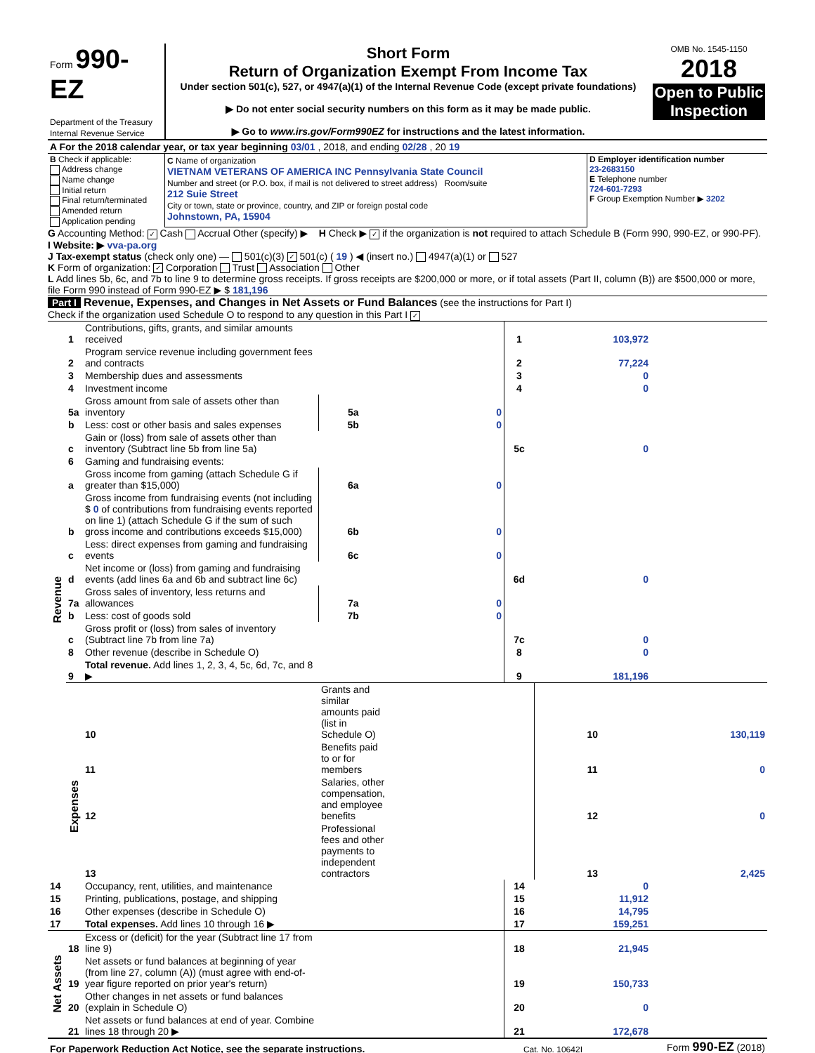| Form 990-EZ Department of the Treasury Internal Revenue Service | Short Form Return of Organization Exempt From Income Tax Under section 501(c), 527, or 4947(a)(1) of the Internal Revenue Code (except private foundations) ▶ Do not enter social security numbers on this form as it may be made public. ▶ Go to www.irs.gov/Form990EZ for instructions and the latest information. | OMB No. 1545-1150 2018 Open to Public Inspection |
| A For the 2018 calendar year, or tax year beginning 03/01 , 2018, and ending 02/28 , 20 19 |
| B Check if applicable: Address change Name change Initial return Final return/terminated Amended return Application pending | C Name of organization VIETNAM VETERANS OF AMERICA INC Pennsylvania State Council Number and street (or P.O. box, if mail is not delivered to street address) Room/suite 212 Suie Street City or town, state or province, country, and ZIP or foreign postal code Johnstown, PA, 15904 | D Employer identification number 23-2683150 E Telephone number 724-601-7293 F Group Exemption Number ▶ 3202 |
G Accounting Method: ✓ Cash Accrual Other (specify) ▶ H Check ▶ ✓ if the organization is not required to attach Schedule B (Form 990, 990-EZ, or 990-PF).
I Website: ▶ vva-pa.org
J Tax-exempt status (check only one) — 501(c)(3) ✓ 501(c) ( 19 ) ◀ (insert no.) 4947(a)(1) or 527
K Form of organization: ✓ Corporation Trust Association Other
L Add lines 5b, 6c, and 7b to line 9 to determine gross receipts. If gross receipts are $200,000 or more, or if total assets (Part II, column (B)) are $500,000 or more, file Form 990 instead of Form 990-EZ ▶ $ 181,196
Part I Revenue, Expenses, and Changes in Net Assets or Fund Balances (see the instructions for Part I)
Check if the organization used Schedule O to respond to any question in this Part I ✓
| Revenue | 1 | Contributions, gifts, grants, and similar amounts received | | | 1 | 103,972 | |
| | 2 | Program service revenue including government fees and contracts | | | 2 | 77,224 | |
| | 3 | Membership dues and assessments | | | 3 | 0 | |
| | 4 | Investment income | | | 4 | 0 | |
| | 5a | Gross amount from sale of assets other than inventory | 5a | 0 | | | |
| | b | Less: cost or other basis and sales expenses | 5b | 0 | | | |
| | c | Gain or (loss) from sale of assets other than inventory (Subtract line 5b from line 5a) | | | 5c | 0 | |
| | 6 | Gaming and fundraising events: | | | | | |
| | a | Gross income from gaming (attach Schedule G if greater than $15,000) | 6a | 0 | | | |
| | b | Gross income from fundraising events (not including $ 0 of contributions from fundraising events reported on line 1) (attach Schedule G if the sum of such gross income and contributions exceeds $15,000) | 6b | 0 | | | |
| | c | Less: direct expenses from gaming and fundraising events | 6c | 0 | | | |
| | d | Net income or (loss) from gaming and fundraising events (add lines 6a and 6b and subtract line 6c) | | | 6d | 0 | |
| | 7a | Gross sales of inventory, less returns and allowances | 7a | 0 | | | |
| | b | Less: cost of goods sold | 7b | 0 | | | |
| | c | Gross profit or (loss) from sales of inventory (Subtract line 7b from line 7a) | | | 7c | 0 | |
| | 8 | Other revenue (describe in Schedule O) | | | 8 | 0 | |
| | 9 | Total revenue. Add lines 1, 2, 3, 4, 5c, 6d, 7c, and 8 ▶ | | | 9 | 181,196 | |
| | Expenses | 10 | Grants and similar amounts paid (list in Schedule O) | | | 10 | 130,119 |
| | | 11 | Benefits paid to or for members | | | 11 | 0 |
| | | 12 | Salaries, other compensation, and employee benefits | | | 12 | 0 |
| | | 13 | Professional fees and other payments to independent contractors | | | 13 | 2,425 |
| 14 | | Occupancy, rent, utilities, and maintenance | | | 14 | 0 | |
| 15 | | Printing, publications, postage, and shipping | | | 15 | 11,912 | |
| 16 | | Other expenses (describe in Schedule O) | | | 16 | 14,795 | |
| 17 | | Total expenses. Add lines 10 through 16 ▶ | | | 17 | 159,251 | |
| Net Assets | 18 | Excess or (deficit) for the year (Subtract line 17 from line 9) | | | 18 | 21,945 | |
| | 19 | Net assets or fund balances at beginning of year (from line 27, column (A)) (must agree with end-of-year figure reported on prior year's return) | | | 19 | 150,733 | |
| | 20 | Other changes in net assets or fund balances (explain in Schedule O) | | | 20 | 0 | |
| | 21 | Net assets or fund balances at end of year. Combine lines 18 through 20 ▶ | | | 21 | 172,678 | |
| For Paperwork Reduction Act Notice, see the separate instructions. | Cat. No. 10642I | Form 990-EZ (2018) |